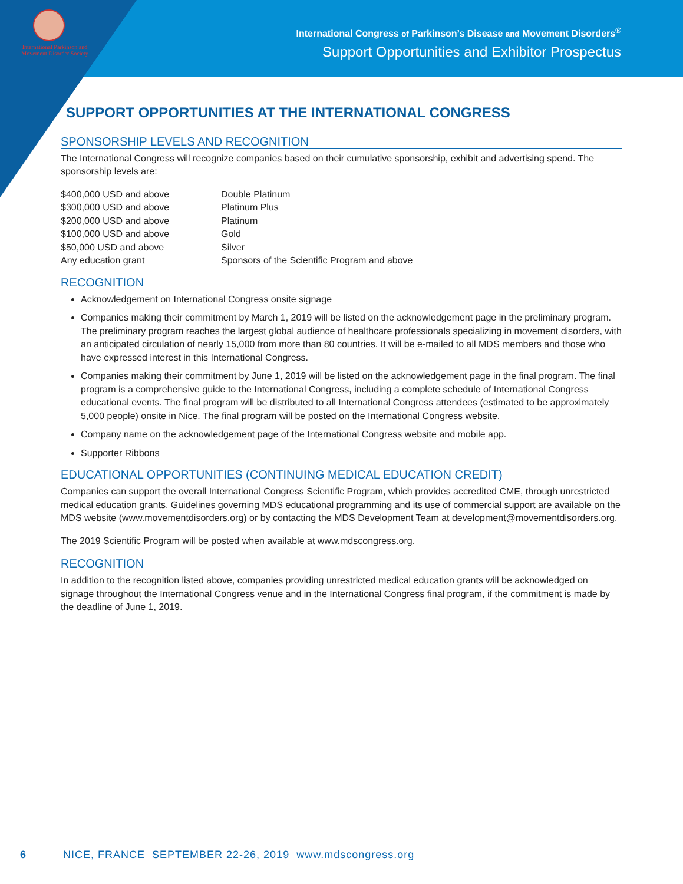International Parkinson and Movement Disorder Society
International Congress of Parkinson’s Disease and Movement Disorders<sup>®</sup>
Support Opportunities and Exhibitor Prospectus
SUPPORT OPPORTUNITIES AT THE INTERNATIONAL CONGRESS
SPONSORSHIP LEVELS AND RECOGNITION
The International Congress will recognize companies based on their cumulative sponsorship, exhibit and advertising spend. The sponsorship levels are:
| $400,000 USD and above | Double Platinum |
| $300,000 USD and above | Platinum Plus |
| $200,000 USD and above | Platinum |
| $100,000 USD and above | Gold |
| $50,000 USD and above | Silver |
| Any education grant | Sponsors of the Scientific Program and above |
RECOGNITION
Acknowledgement on International Congress onsite signage
Companies making their commitment by March 1, 2019 will be listed on the acknowledgement page in the preliminary program. The preliminary program reaches the largest global audience of healthcare professionals specializing in movement disorders, with an anticipated circulation of nearly 15,000 from more than 80 countries. It will be e-mailed to all MDS members and those who have expressed interest in this International Congress.
Companies making their commitment by June 1, 2019 will be listed on the acknowledgement page in the final program. The final program is a comprehensive guide to the International Congress, including a complete schedule of International Congress educational events. The final program will be distributed to all International Congress attendees (estimated to be approximately 5,000 people) onsite in Nice. The final program will be posted on the International Congress website.
Company name on the acknowledgement page of the International Congress website and mobile app.
Supporter Ribbons
EDUCATIONAL OPPORTUNITIES (CONTINUING MEDICAL EDUCATION CREDIT)
Companies can support the overall International Congress Scientific Program, which provides accredited CME, through unrestricted medical education grants. Guidelines governing MDS educational programming and its use of commercial support are available on the MDS website (www.movementdisorders.org) or by contacting the MDS Development Team at development@movementdisorders.org.
The 2019 Scientific Program will be posted when available at www.mdscongress.org.
RECOGNITION
In addition to the recognition listed above, companies providing unrestricted medical education grants will be acknowledged on signage throughout the International Congress venue and in the International Congress final program, if the commitment is made by the deadline of June 1, 2019.
6 NICE, FRANCE SEPTEMBER 22-26, 2019 www.mdscongress.org